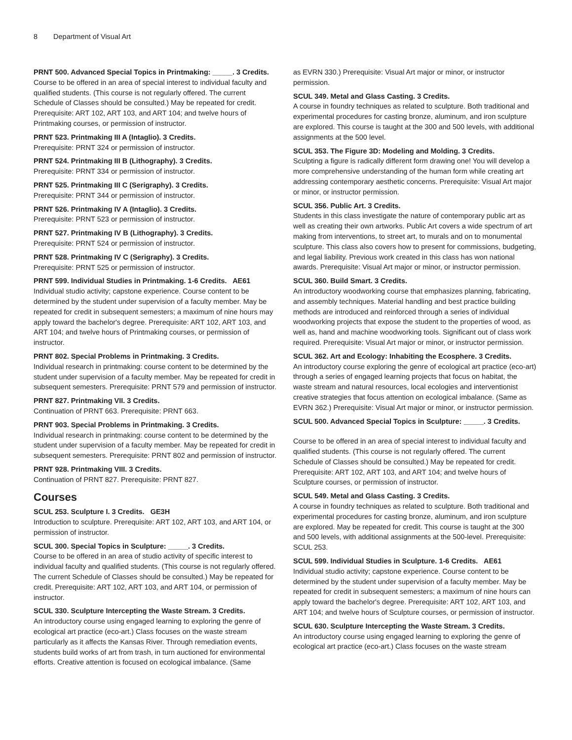8 Department of Visual Art
PRNT 500. Advanced Special Topics in Printmaking: _____. 3 Credits.
Course to be offered in an area of special interest to individual faculty and qualified students. (This course is not regularly offered. The current Schedule of Classes should be consulted.) May be repeated for credit. Prerequisite: ART 102, ART 103, and ART 104; and twelve hours of Printmaking courses, or permission of instructor.
PRNT 523. Printmaking III A (Intaglio). 3 Credits.
Prerequisite: PRNT 324 or permission of instructor.
PRNT 524. Printmaking III B (Lithography). 3 Credits.
Prerequisite: PRNT 334 or permission of instructor.
PRNT 525. Printmaking III C (Serigraphy). 3 Credits.
Prerequisite: PRNT 344 or permission of instructor.
PRNT 526. Printmaking IV A (Intaglio). 3 Credits.
Prerequisite: PRNT 523 or permission of instructor.
PRNT 527. Printmaking IV B (Lithography). 3 Credits.
Prerequisite: PRNT 524 or permission of instructor.
PRNT 528. Printmaking IV C (Serigraphy). 3 Credits.
Prerequisite: PRNT 525 or permission of instructor.
PRNT 599. Individual Studies in Printmaking. 1-6 Credits. AE61
Individual studio activity; capstone experience. Course content to be determined by the student under supervision of a faculty member. May be repeated for credit in subsequent semesters; a maximum of nine hours may apply toward the bachelor's degree. Prerequisite: ART 102, ART 103, and ART 104; and twelve hours of Printmaking courses, or permission of instructor.
PRNT 802. Special Problems in Printmaking. 3 Credits.
Individual research in printmaking: course content to be determined by the student under supervision of a faculty member. May be repeated for credit in subsequent semesters. Prerequisite: PRNT 579 and permission of instructor.
PRNT 827. Printmaking VII. 3 Credits.
Continuation of PRNT 663. Prerequisite: PRNT 663.
PRNT 903. Special Problems in Printmaking. 3 Credits.
Individual research in printmaking: course content to be determined by the student under supervision of a faculty member. May be repeated for credit in subsequent semesters. Prerequisite: PRNT 802 and permission of instructor.
PRNT 928. Printmaking VIII. 3 Credits.
Continuation of PRNT 827. Prerequisite: PRNT 827.
Courses
SCUL 253. Sculpture I. 3 Credits. GE3H
Introduction to sculpture. Prerequisite: ART 102, ART 103, and ART 104, or permission of instructor.
SCUL 300. Special Topics in Sculpture: _____. 3 Credits.
Course to be offered in an area of studio activity of specific interest to individual faculty and qualified students. (This course is not regularly offered. The current Schedule of Classes should be consulted.) May be repeated for credit. Prerequisite: ART 102, ART 103, and ART 104, or permission of instructor.
SCUL 330. Sculpture Intercepting the Waste Stream. 3 Credits.
An introductory course using engaged learning to exploring the genre of ecological art practice (eco-art.) Class focuses on the waste stream particularly as it affects the Kansas River. Through remediation events, students build works of art from trash, in turn auctioned for environmental efforts. Creative attention is focused on ecological imbalance. (Same
as EVRN 330.) Prerequisite: Visual Art major or minor, or instructor permission.
SCUL 349. Metal and Glass Casting. 3 Credits.
A course in foundry techniques as related to sculpture. Both traditional and experimental procedures for casting bronze, aluminum, and iron sculpture are explored. This course is taught at the 300 and 500 levels, with additional assignments at the 500 level.
SCUL 353. The Figure 3D: Modeling and Molding. 3 Credits.
Sculpting a figure is radically different form drawing one! You will develop a more comprehensive understanding of the human form while creating art addressing contemporary aesthetic concerns. Prerequisite: Visual Art major or minor, or instructor permission.
SCUL 356. Public Art. 3 Credits.
Students in this class investigate the nature of contemporary public art as well as creating their own artworks. Public Art covers a wide spectrum of art making from interventions, to street art, to murals and on to monumental sculpture. This class also covers how to present for commissions, budgeting, and legal liability. Previous work created in this class has won national awards. Prerequisite: Visual Art major or minor, or instructor permission.
SCUL 360. Build Smart. 3 Credits.
An introductory woodworking course that emphasizes planning, fabricating, and assembly techniques. Material handling and best practice building methods are introduced and reinforced through a series of individual woodworking projects that expose the student to the properties of wood, as well as, hand and machine woodworking tools. Significant out of class work required. Prerequisite: Visual Art major or minor, or instructor permission.
SCUL 362. Art and Ecology: Inhabiting the Ecosphere. 3 Credits.
An introductory course exploring the genre of ecological art practice (eco-art) through a series of engaged learning projects that focus on habitat, the waste stream and natural resources, local ecologies and interventionist creative strategies that focus attention on ecological imbalance. (Same as EVRN 362.) Prerequisite: Visual Art major or minor, or instructor permission.
SCUL 500. Advanced Special Topics in Sculpture: _____. 3 Credits.
Course to be offered in an area of special interest to individual faculty and qualified students. (This course is not regularly offered. The current Schedule of Classes should be consulted.) May be repeated for credit. Prerequisite: ART 102, ART 103, and ART 104; and twelve hours of Sculpture courses, or permission of instructor.
SCUL 549. Metal and Glass Casting. 3 Credits.
A course in foundry techniques as related to sculpture. Both traditional and experimental procedures for casting bronze, aluminum, and iron sculpture are explored. May be repeated for credit. This course is taught at the 300 and 500 levels, with additional assignments at the 500-level. Prerequisite: SCUL 253.
SCUL 599. Individual Studies in Sculpture. 1-6 Credits. AE61
Individual studio activity; capstone experience. Course content to be determined by the student under supervision of a faculty member. May be repeated for credit in subsequent semesters; a maximum of nine hours can apply toward the bachelor's degree. Prerequisite: ART 102, ART 103, and ART 104; and twelve hours of Sculpture courses, or permission of instructor.
SCUL 630. Sculpture Intercepting the Waste Stream. 3 Credits.
An introductory course using engaged learning to exploring the genre of ecological art practice (eco-art.) Class focuses on the waste stream